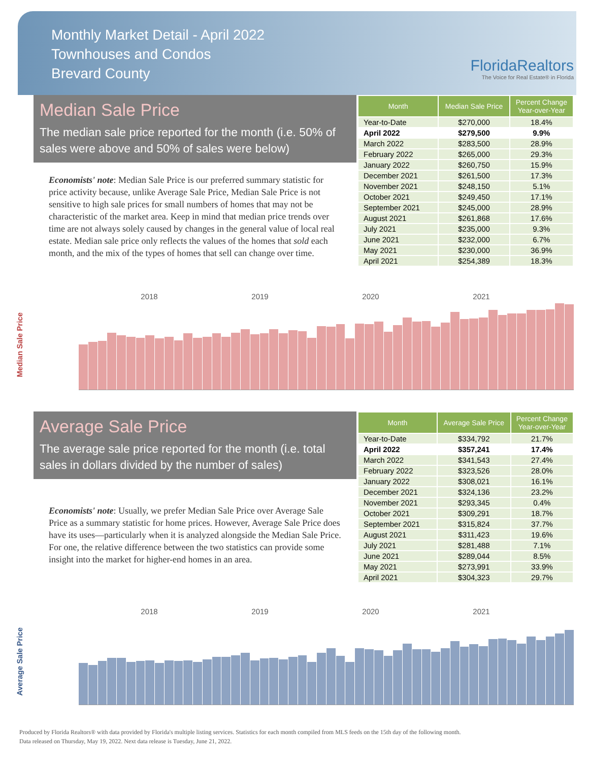Monthly Market Detail - April 2022
Townhouses and Condos
Brevard County
FloridaRealtors
The Voice for Real Estate® in Florida
Median Sale Price
The median sale price reported for the month (i.e. 50% of sales were above and 50% of sales were below)
Economists' note: Median Sale Price is our preferred summary statistic for price activity because, unlike Average Sale Price, Median Sale Price is not sensitive to high sale prices for small numbers of homes that may not be characteristic of the market area. Keep in mind that median price trends over time are not always solely caused by changes in the general value of local real estate. Median sale price only reflects the values of the homes that sold each month, and the mix of the types of homes that sell can change over time.
| Month | Median Sale Price | Percent Change Year-over-Year |
| --- | --- | --- |
| Year-to-Date | $270,000 | 18.4% |
| April 2022 | $279,500 | 9.9% |
| March 2022 | $283,500 | 28.9% |
| February 2022 | $265,000 | 29.3% |
| January 2022 | $260,750 | 15.9% |
| December 2021 | $261,500 | 17.3% |
| November 2021 | $248,150 | 5.1% |
| October 2021 | $249,450 | 17.1% |
| September 2021 | $245,000 | 28.9% |
| August 2021 | $261,868 | 17.6% |
| July 2021 | $235,000 | 9.3% |
| June 2021 | $232,000 | 6.7% |
| May 2021 | $230,000 | 36.9% |
| April 2021 | $254,389 | 18.3% |
Median Sale Price
2018 2019 2020 2021
Average Sale Price
The average sale price reported for the month (i.e. total sales in dollars divided by the number of sales)
Economists' note: Usually, we prefer Median Sale Price over Average Sale Price as a summary statistic for home prices. However, Average Sale Price does have its uses—particularly when it is analyzed alongside the Median Sale Price. For one, the relative difference between the two statistics can provide some insight into the market for higher-end homes in an area.
| Month | Average Sale Price | Percent Change Year-over-Year |
| --- | --- | --- |
| Year-to-Date | $334,792 | 21.7% |
| April 2022 | $357,241 | 17.4% |
| March 2022 | $341,543 | 27.4% |
| February 2022 | $323,526 | 28.0% |
| January 2022 | $308,021 | 16.1% |
| December 2021 | $324,136 | 23.2% |
| November 2021 | $293,345 | 0.4% |
| October 2021 | $309,291 | 18.7% |
| September 2021 | $315,824 | 37.7% |
| August 2021 | $311,423 | 19.6% |
| July 2021 | $281,488 | 7.1% |
| June 2021 | $289,044 | 8.5% |
| May 2021 | $273,991 | 33.9% |
| April 2021 | $304,323 | 29.7% |
Average Sale Price
2018 2019 2020 2021
Produced by Florida Realtors® with data provided by Florida's multiple listing services. Statistics for each month compiled from MLS feeds on the 15th day of the following month.
Data released on Thursday, May 19, 2022. Next data release is Tuesday, June 21, 2022.